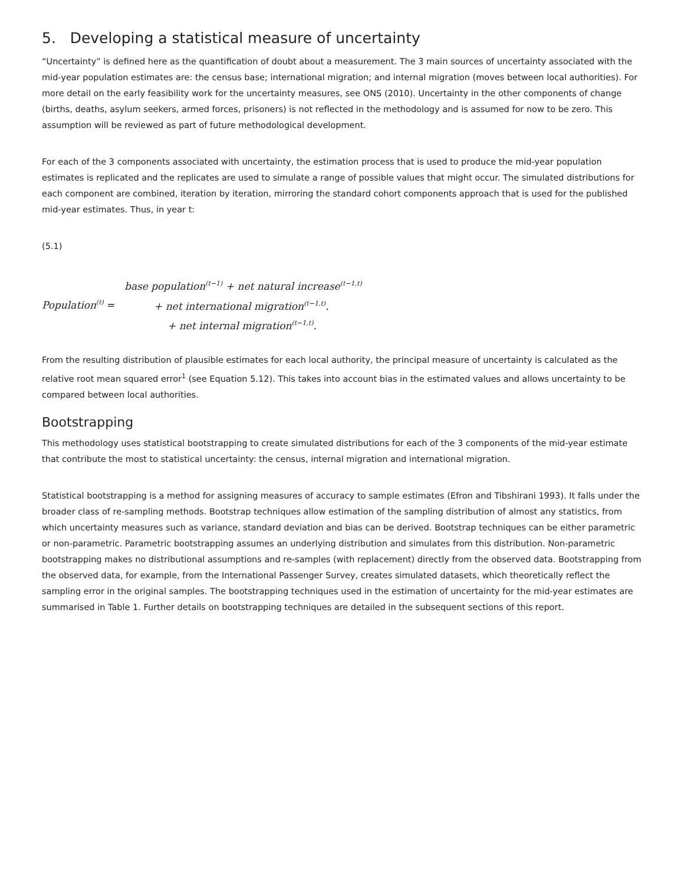5. Developing a statistical measure of uncertainty
“Uncertainty” is defined here as the quantification of doubt about a measurement. The 3 main sources of uncertainty associated with the mid-year population estimates are: the census base; international migration; and internal migration (moves between local authorities). For more detail on the early feasibility work for the uncertainty measures, see ONS (2010). Uncertainty in the other components of change (births, deaths, asylum seekers, armed forces, prisoners) is not reflected in the methodology and is assumed for now to be zero. This assumption will be reviewed as part of future methodological development.
For each of the 3 components associated with uncertainty, the estimation process that is used to produce the mid-year population estimates is replicated and the replicates are used to simulate a range of possible values that might occur. The simulated distributions for each component are combined, iteration by iteration, mirroring the standard cohort components approach that is used for the published mid-year estimates. Thus, in year t:
(5.1)
Population<sup>(t)</sup> =
base population<sup>(t−1)</sup> + net natural increase<sup>(t−1,t)</sup>
+ net international migration<sup>(t−1,t)</sup>.
+ net internal migration<sup>(t−1,t)</sup>.
From the resulting distribution of plausible estimates for each local authority, the principal measure of uncertainty is calculated as the relative root mean squared error<sup>1</sup> (see Equation 5.12). This takes into account bias in the estimated values and allows uncertainty to be compared between local authorities.
Bootstrapping
This methodology uses statistical bootstrapping to create simulated distributions for each of the 3 components of the mid-year estimate that contribute the most to statistical uncertainty: the census, internal migration and international migration.
Statistical bootstrapping is a method for assigning measures of accuracy to sample estimates (Efron and Tibshirani 1993). It falls under the broader class of re-sampling methods. Bootstrap techniques allow estimation of the sampling distribution of almost any statistics, from which uncertainty measures such as variance, standard deviation and bias can be derived. Bootstrap techniques can be either parametric or non-parametric. Parametric bootstrapping assumes an underlying distribution and simulates from this distribution. Non-parametric bootstrapping makes no distributional assumptions and re-samples (with replacement) directly from the observed data. Bootstrapping from the observed data, for example, from the International Passenger Survey, creates simulated datasets, which theoretically reflect the sampling error in the original samples. The bootstrapping techniques used in the estimation of uncertainty for the mid-year estimates are summarised in Table 1. Further details on bootstrapping techniques are detailed in the subsequent sections of this report.